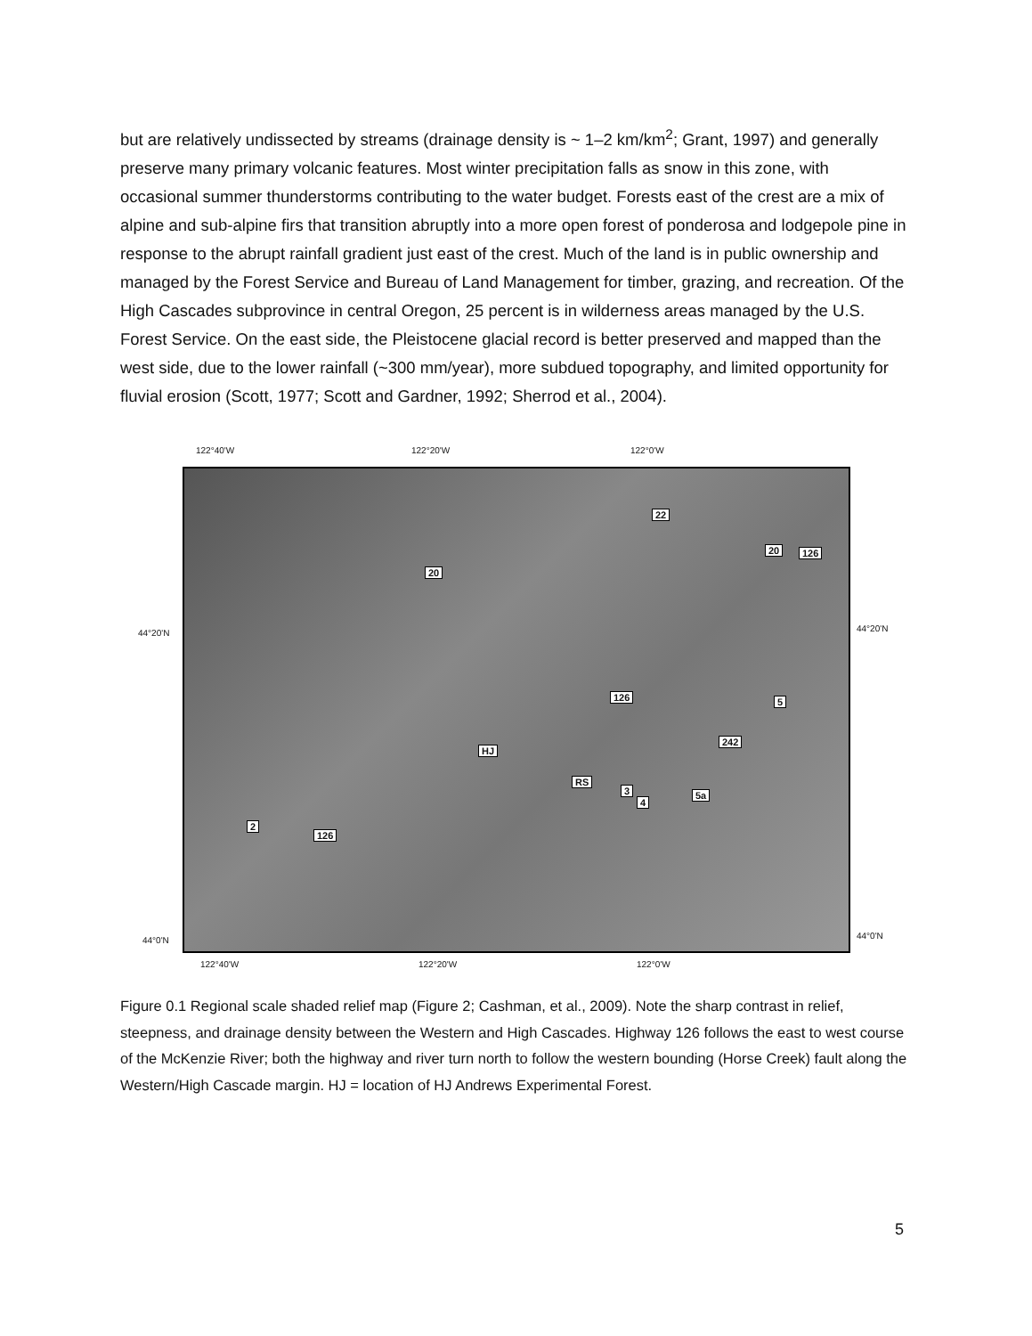but are relatively undissected by streams (drainage density is ~ 1–2 km/km<sup>2</sup>; Grant, 1997) and generally preserve many primary volcanic features. Most winter precipitation falls as snow in this zone, with occasional summer thunderstorms contributing to the water budget. Forests east of the crest are a mix of alpine and sub-alpine firs that transition abruptly into a more open forest of ponderosa and lodgepole pine in response to the abrupt rainfall gradient just east of the crest. Much of the land is in public ownership and managed by the Forest Service and Bureau of Land Management for timber, grazing, and recreation. Of the High Cascades subprovince in central Oregon, 25 percent is in wilderness areas managed by the U.S. Forest Service. On the east side, the Pleistocene glacial record is better preserved and mapped than the west side, due to the lower rainfall (~300 mm/year), more subdued topography, and limited opportunity for fluvial erosion (Scott, 1977; Scott and Gardner, 1992; Sherrod et al., 2004).
122°40'W 122°20'W 122°0'W
22
20 126
20
126 5
242
HJ
RS
3
4
5a
2
126
44°20'N 44°20'N
44°0'N 44°0'N
122°40'W 122°20'W 122°0'W
Figure 0.1 Regional scale shaded relief map (Figure 2; Cashman, et al., 2009). Note the sharp contrast in relief, steepness, and drainage density between the Western and High Cascades. Highway 126 follows the east to west course of the McKenzie River; both the highway and river turn north to follow the western bounding (Horse Creek) fault along the Western/High Cascade margin. HJ = location of HJ Andrews Experimental Forest.
5